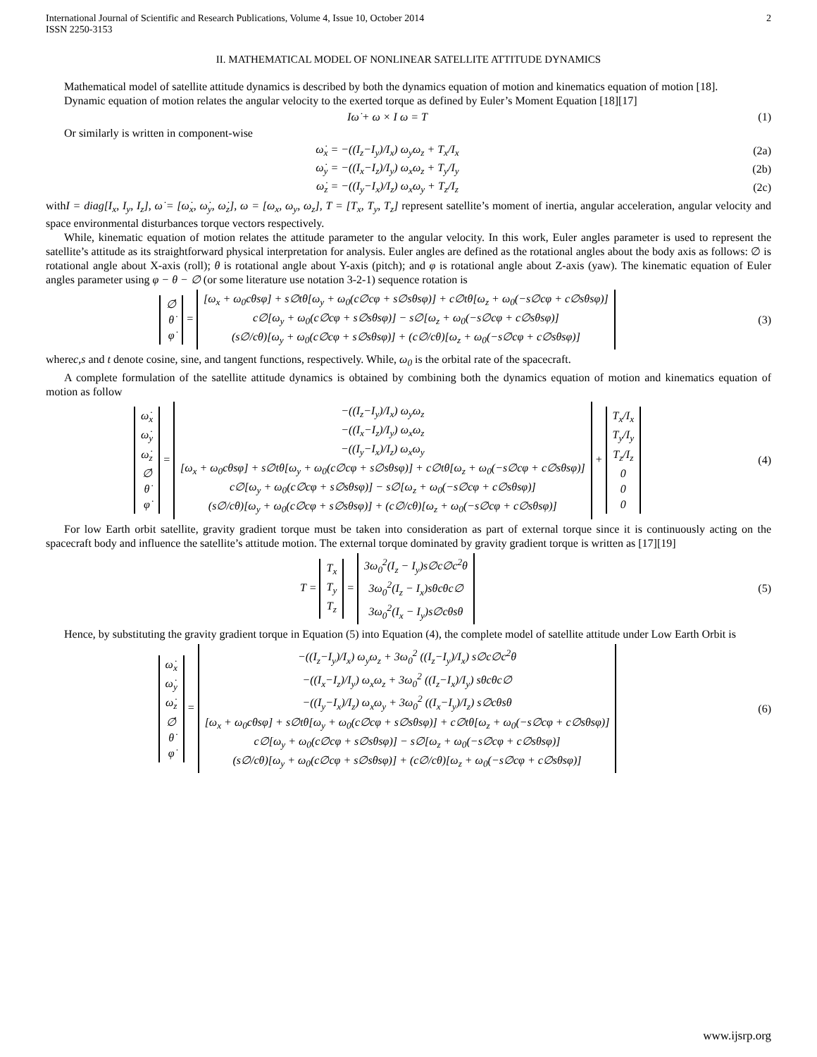International Journal of Scientific and Research Publications, Volume 4, Issue 10, October 2014
ISSN 2250-3153 2
II. MATHEMATICAL MODEL OF NONLINEAR SATELLITE ATTITUDE DYNAMICS
Mathematical model of satellite attitude dynamics is described by both the dynamics equation of motion and kinematics equation of motion [18].
Dynamic equation of motion relates the angular velocity to the exerted torque as defined by Euler’s Moment Equation [18][17]
Iω̇ + ω × I ω = T (1)
Or similarly is written in component-wise
ω̇<sub>x</sub> = −((I<sub>z</sub>−I<sub>y</sub>)/I<sub>x</sub>) ω<sub>y</sub>ω<sub>z</sub> + T<sub>x</sub>/I<sub>x</sub> (2a)
ω̇<sub>y</sub> = −((I<sub>x</sub>−I<sub>z</sub>)/I<sub>y</sub>) ω<sub>x</sub>ω<sub>z</sub> + T<sub>y</sub>/I<sub>y</sub> (2b)
ω̇<sub>z</sub> = −((I<sub>y</sub>−I<sub>x</sub>)/I<sub>z</sub>) ω<sub>x</sub>ω<sub>y</sub> + T<sub>z</sub>/I<sub>z</sub> (2c)
withI = diag[I<sub>x</sub>, I<sub>y</sub>, I<sub>z</sub>], ω̇ = [ω̇<sub>x</sub>, ω̇<sub>y</sub>, ω̇<sub>z</sub>], ω = [ω<sub>x</sub>, ω<sub>y</sub>, ω<sub>z</sub>], T = [T<sub>x</sub>, T<sub>y</sub>, T<sub>z</sub>] represent satellite’s moment of inertia, angular acceleration, angular velocity and space environmental disturbances torque vectors respectively.
While, kinematic equation of motion relates the attitude parameter to the angular velocity. In this work, Euler angles parameter is used to represent the satellite’s attitude as its straightforward physical interpretation for analysis. Euler angles are defined as the rotational angles about the body axis as follows: ∅ is rotational angle about X-axis (roll); θ is rotational angle about Y-axis (pitch); and φ is rotational angle about Z-axis (yaw). The kinematic equation of Euler angles parameter using φ − θ − ∅ (or some literature use notation 3-2-1) sequence rotation is
∅̇
θ̇
φ̇ = [ω<sub>x</sub> + ω<sub>0</sub>cθsφ] + s∅tθ[ω<sub>y</sub> + ω<sub>0</sub>(c∅cφ + s∅sθsφ)] + c∅tθ[ω<sub>z</sub> + ω<sub>0</sub>(−s∅cφ + c∅sθsφ)]
c∅[ω<sub>y</sub> + ω<sub>0</sub>(c∅cφ + s∅sθsφ)] − s∅[ω<sub>z</sub> + ω<sub>0</sub>(−s∅cφ + c∅sθsφ)]
(s∅/cθ)[ω<sub>y</sub> + ω<sub>0</sub>(c∅cφ + s∅sθsφ)] + (c∅/cθ)[ω<sub>z</sub> + ω<sub>0</sub>(−s∅cφ + c∅sθsφ)] (3)
wherec,s and t denote cosine, sine, and tangent functions, respectively. While, ω<sub>0</sub> is the orbital rate of the spacecraft.
A complete formulation of the satellite attitude dynamics is obtained by combining both the dynamics equation of motion and kinematics equation of motion as follow
ω̇<sub>x</sub>
ω̇<sub>y</sub>
ω̇<sub>z</sub>
∅̇
θ̇
φ̇ = −((I<sub>z</sub>−I<sub>y</sub>)/I<sub>x</sub>) ω<sub>y</sub>ω<sub>z</sub>
−((I<sub>x</sub>−I<sub>z</sub>)/I<sub>y</sub>) ω<sub>x</sub>ω<sub>z</sub>
−((I<sub>y</sub>−I<sub>x</sub>)/I<sub>z</sub>) ω<sub>x</sub>ω<sub>y</sub>
[ω<sub>x</sub> + ω<sub>0</sub>cθsφ] + s∅tθ[ω<sub>y</sub> + ω<sub>0</sub>(c∅cφ + s∅sθsφ)] + c∅tθ[ω<sub>z</sub> + ω<sub>0</sub>(−s∅cφ + c∅sθsφ)]
c∅[ω<sub>y</sub> + ω<sub>0</sub>(c∅cφ + s∅sθsφ)] − s∅[ω<sub>z</sub> + ω<sub>0</sub>(−s∅cφ + c∅sθsφ)]
(s∅/cθ)[ω<sub>y</sub> + ω<sub>0</sub>(c∅cφ + s∅sθsφ)] + (c∅/cθ)[ω<sub>z</sub> + ω<sub>0</sub>(−s∅cφ + c∅sθsφ)] + T<sub>x</sub>/I<sub>x</sub>
T<sub>y</sub>/I<sub>y</sub>
T<sub>z</sub>/I<sub>z</sub>
0
0
0 (4)
For low Earth orbit satellite, gravity gradient torque must be taken into consideration as part of external torque since it is continuously acting on the spacecraft body and influence the satellite’s attitude motion. The external torque dominated by gravity gradient torque is written as [17][19]
T = T<sub>x</sub>
T<sub>y</sub>
T<sub>z</sub> = 3ω<sub>0</sub><sup>2</sup>(I<sub>z</sub> − I<sub>y</sub>)s∅c∅c<sup>2</sup>θ
3ω<sub>0</sub><sup>2</sup>(I<sub>z</sub> − I<sub>x</sub>)sθcθc∅
3ω<sub>0</sub><sup>2</sup>(I<sub>x</sub> − I<sub>y</sub>)s∅cθsθ (5)
Hence, by substituting the gravity gradient torque in Equation (5) into Equation (4), the complete model of satellite attitude under Low Earth Orbit is
ω̇<sub>x</sub>
ω̇<sub>y</sub>
ω̇<sub>z</sub>
∅̇
θ̇
φ̇ = −((I<sub>z</sub>−I<sub>y</sub>)/I<sub>x</sub>) ω<sub>y</sub>ω<sub>z</sub> + 3ω<sub>0</sub><sup>2</sup> ((I<sub>z</sub>−I<sub>y</sub>)/I<sub>x</sub>) s∅c∅c<sup>2</sup>θ
−((I<sub>x</sub>−I<sub>z</sub>)/I<sub>y</sub>) ω<sub>x</sub>ω<sub>z</sub> + 3ω<sub>0</sub><sup>2</sup> ((I<sub>z</sub>−I<sub>x</sub>)/I<sub>y</sub>) sθcθc∅
−((I<sub>y</sub>−I<sub>x</sub>)/I<sub>z</sub>) ω<sub>x</sub>ω<sub>y</sub> + 3ω<sub>0</sub><sup>2</sup> ((I<sub>x</sub>−I<sub>y</sub>)/I<sub>z</sub>) s∅cθsθ
[ω<sub>x</sub> + ω<sub>0</sub>cθsφ] + s∅tθ[ω<sub>y</sub> + ω<sub>0</sub>(c∅cφ + s∅sθsφ)] + c∅tθ[ω<sub>z</sub> + ω<sub>0</sub>(−s∅cφ + c∅sθsφ)]
c∅[ω<sub>y</sub> + ω<sub>0</sub>(c∅cφ + s∅sθsφ)] − s∅[ω<sub>z</sub> + ω<sub>0</sub>(−s∅cφ + c∅sθsφ)]
(s∅/cθ)[ω<sub>y</sub> + ω<sub>0</sub>(c∅cφ + s∅sθsφ)] + (c∅/cθ)[ω<sub>z</sub> + ω<sub>0</sub>(−s∅cφ + c∅sθsφ)] (6)
www.ijsrp.org